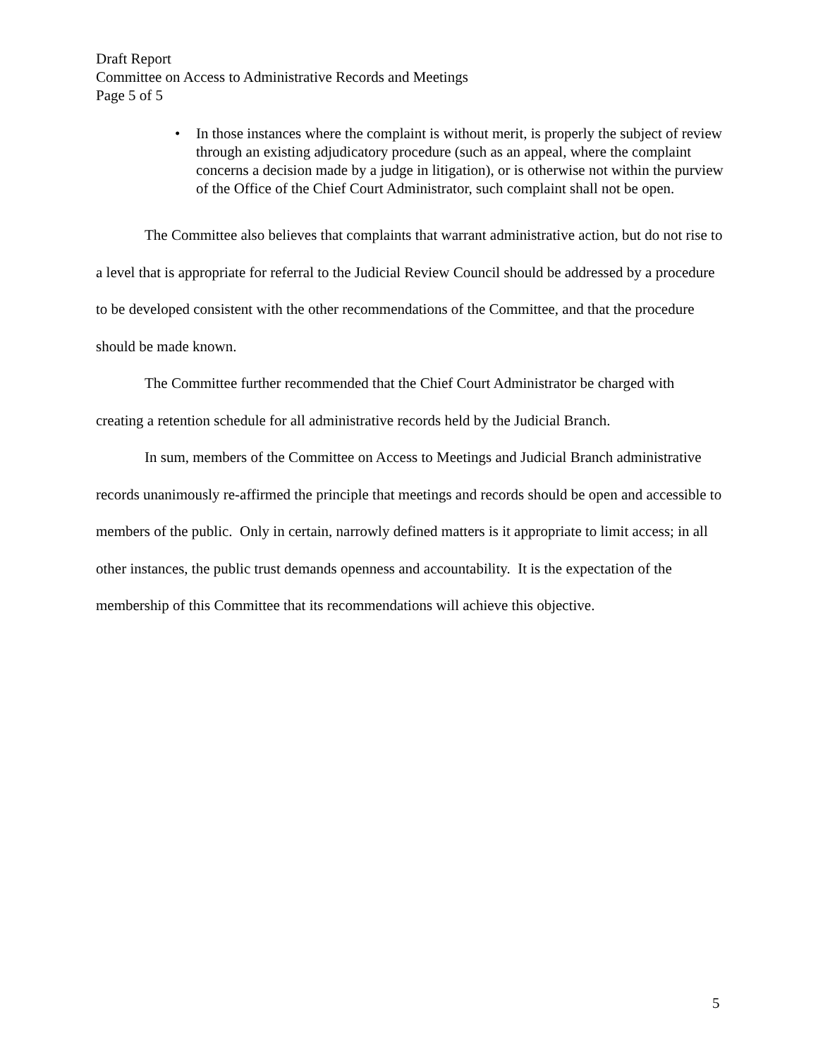Draft Report
Committee on Access to Administrative Records and Meetings
Page 5 of 5
• In those instances where the complaint is without merit, is properly the subject of review through an existing adjudicatory procedure (such as an appeal, where the complaint concerns a decision made by a judge in litigation), or is otherwise not within the purview of the Office of the Chief Court Administrator, such complaint shall not be open.
The Committee also believes that complaints that warrant administrative action, but do not rise to a level that is appropriate for referral to the Judicial Review Council should be addressed by a procedure to be developed consistent with the other recommendations of the Committee, and that the procedure should be made known.
The Committee further recommended that the Chief Court Administrator be charged with creating a retention schedule for all administrative records held by the Judicial Branch.
In sum, members of the Committee on Access to Meetings and Judicial Branch administrative records unanimously re-affirmed the principle that meetings and records should be open and accessible to members of the public. Only in certain, narrowly defined matters is it appropriate to limit access; in all other instances, the public trust demands openness and accountability. It is the expectation of the membership of this Committee that its recommendations will achieve this objective.
5